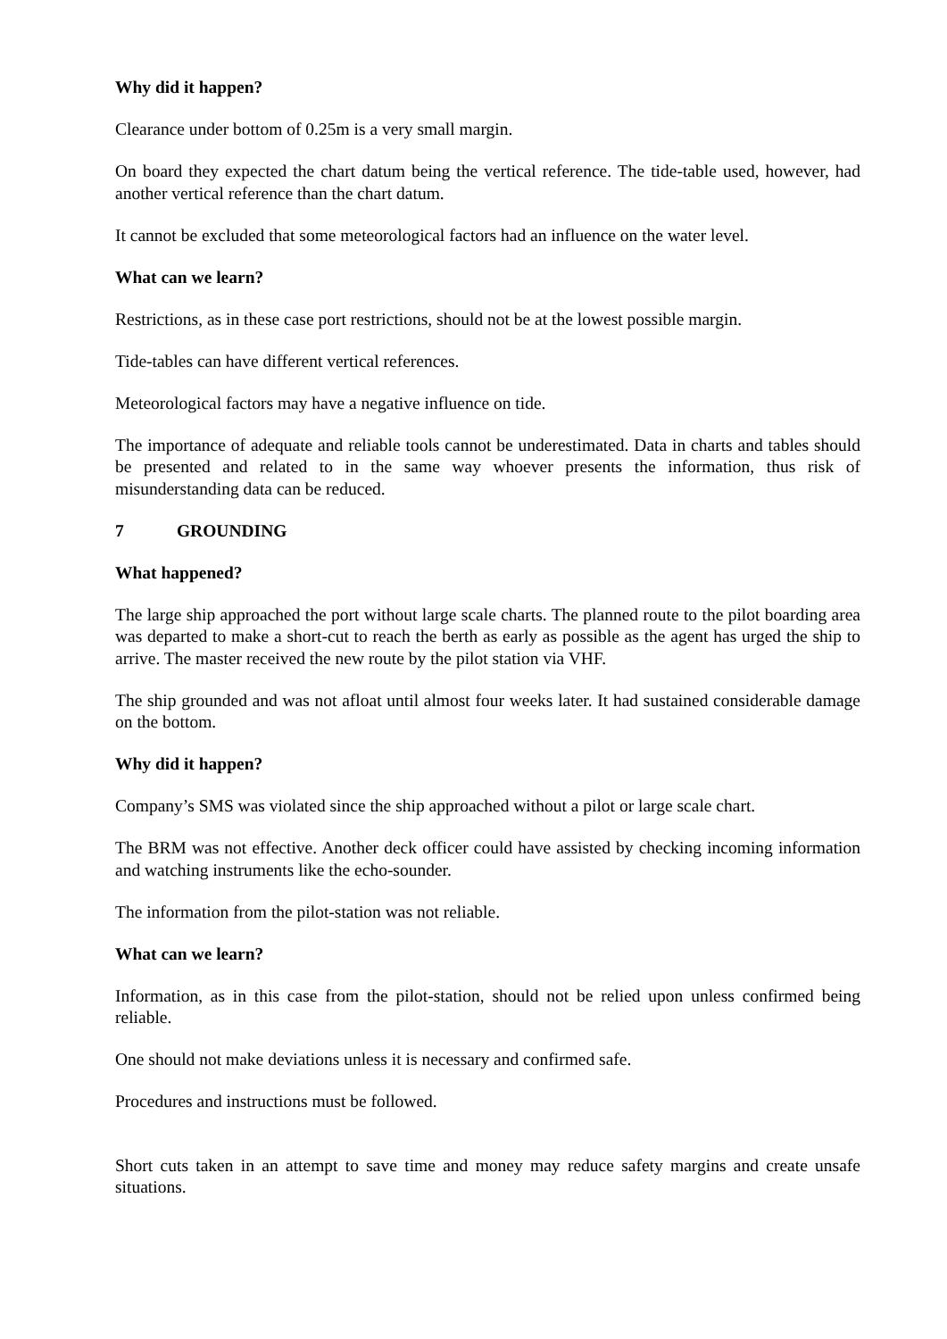Why did it happen?
Clearance under bottom of 0.25m is a very small margin.
On board they expected the chart datum being the vertical reference. The tide-table used, however, had another vertical reference than the chart datum.
It cannot be excluded that some meteorological factors had an influence on the water level.
What can we learn?
Restrictions, as in these case port restrictions, should not be at the lowest possible margin.
Tide-tables can have different vertical references.
Meteorological factors may have a negative influence on tide.
The importance of adequate and reliable tools cannot be underestimated. Data in charts and tables should be presented and related to in the same way whoever presents the information, thus risk of misunderstanding data can be reduced.
7 GROUNDING
What happened?
The large ship approached the port without large scale charts. The planned route to the pilot boarding area was departed to make a short-cut to reach the berth as early as possible as the agent has urged the ship to arrive. The master received the new route by the pilot station via VHF.
The ship grounded and was not afloat until almost four weeks later. It had sustained considerable damage on the bottom.
Why did it happen?
Company’s SMS was violated since the ship approached without a pilot or large scale chart.
The BRM was not effective. Another deck officer could have assisted by checking incoming information and watching instruments like the echo-sounder.
The information from the pilot-station was not reliable.
What can we learn?
Information, as in this case from the pilot-station, should not be relied upon unless confirmed being reliable.
One should not make deviations unless it is necessary and confirmed safe.
Procedures and instructions must be followed.
Short cuts taken in an attempt to save time and money may reduce safety margins and create unsafe situations.